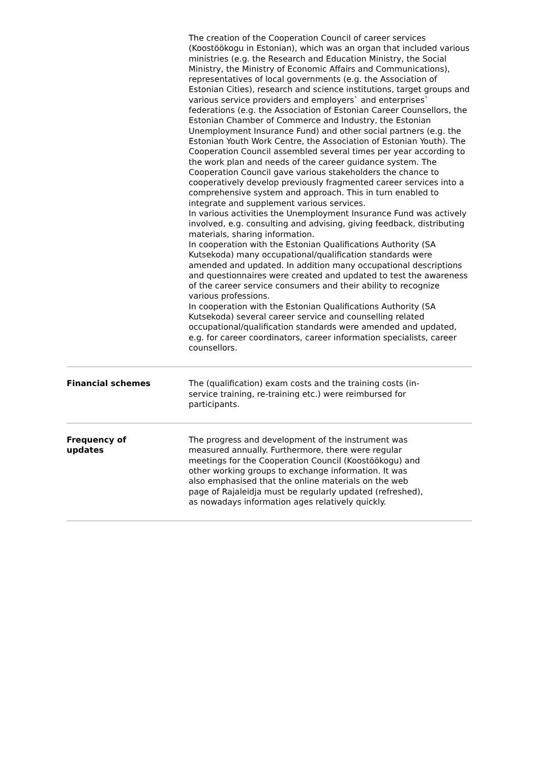| | The creation of the Cooperation Council of career services (Koostöökogu in Estonian), which was an organ that included various ministries (e.g. the Research and Education Ministry, the Social Ministry, the Ministry of Economic Affairs and Communications), representatives of local governments (e.g. the Association of Estonian Cities), research and science institutions, target groups and various service providers and employers` and enterprises` federations (e.g. the Association of Estonian Career Counsellors, the Estonian Chamber of Commerce and Industry, the Estonian Unemployment Insurance Fund) and other social partners (e.g. the Estonian Youth Work Centre, the Association of Estonian Youth). The Cooperation Council assembled several times per year according to the work plan and needs of the career guidance system. The Cooperation Council gave various stakeholders the chance to cooperatively develop previously fragmented career services into a comprehensive system and approach. This in turn enabled to integrate and supplement various services. In various activities the Unemployment Insurance Fund was actively involved, e.g. consulting and advising, giving feedback, distributing materials, sharing information. In cooperation with the Estonian Qualifications Authority (SA Kutsekoda) many occupational/qualification standards were amended and updated. In addition many occupational descriptions and questionnaires were created and updated to test the awareness of the career service consumers and their ability to recognize various professions. In cooperation with the Estonian Qualifications Authority (SA Kutsekoda) several career service and counselling related occupational/qualification standards were amended and updated, e.g. for career coordinators, career information specialists, career counsellors. |
| Financial schemes | The (qualification) exam costs and the training costs (in-service training, re-training etc.) were reimbursed for participants. |
| Frequency of updates | The progress and development of the instrument was measured annually. Furthermore, there were regular meetings for the Cooperation Council (Koostöökogu) and other working groups to exchange information. It was also emphasised that the online materials on the web page of Rajaleidja must be regularly updated (refreshed), as nowadays information ages relatively quickly. |